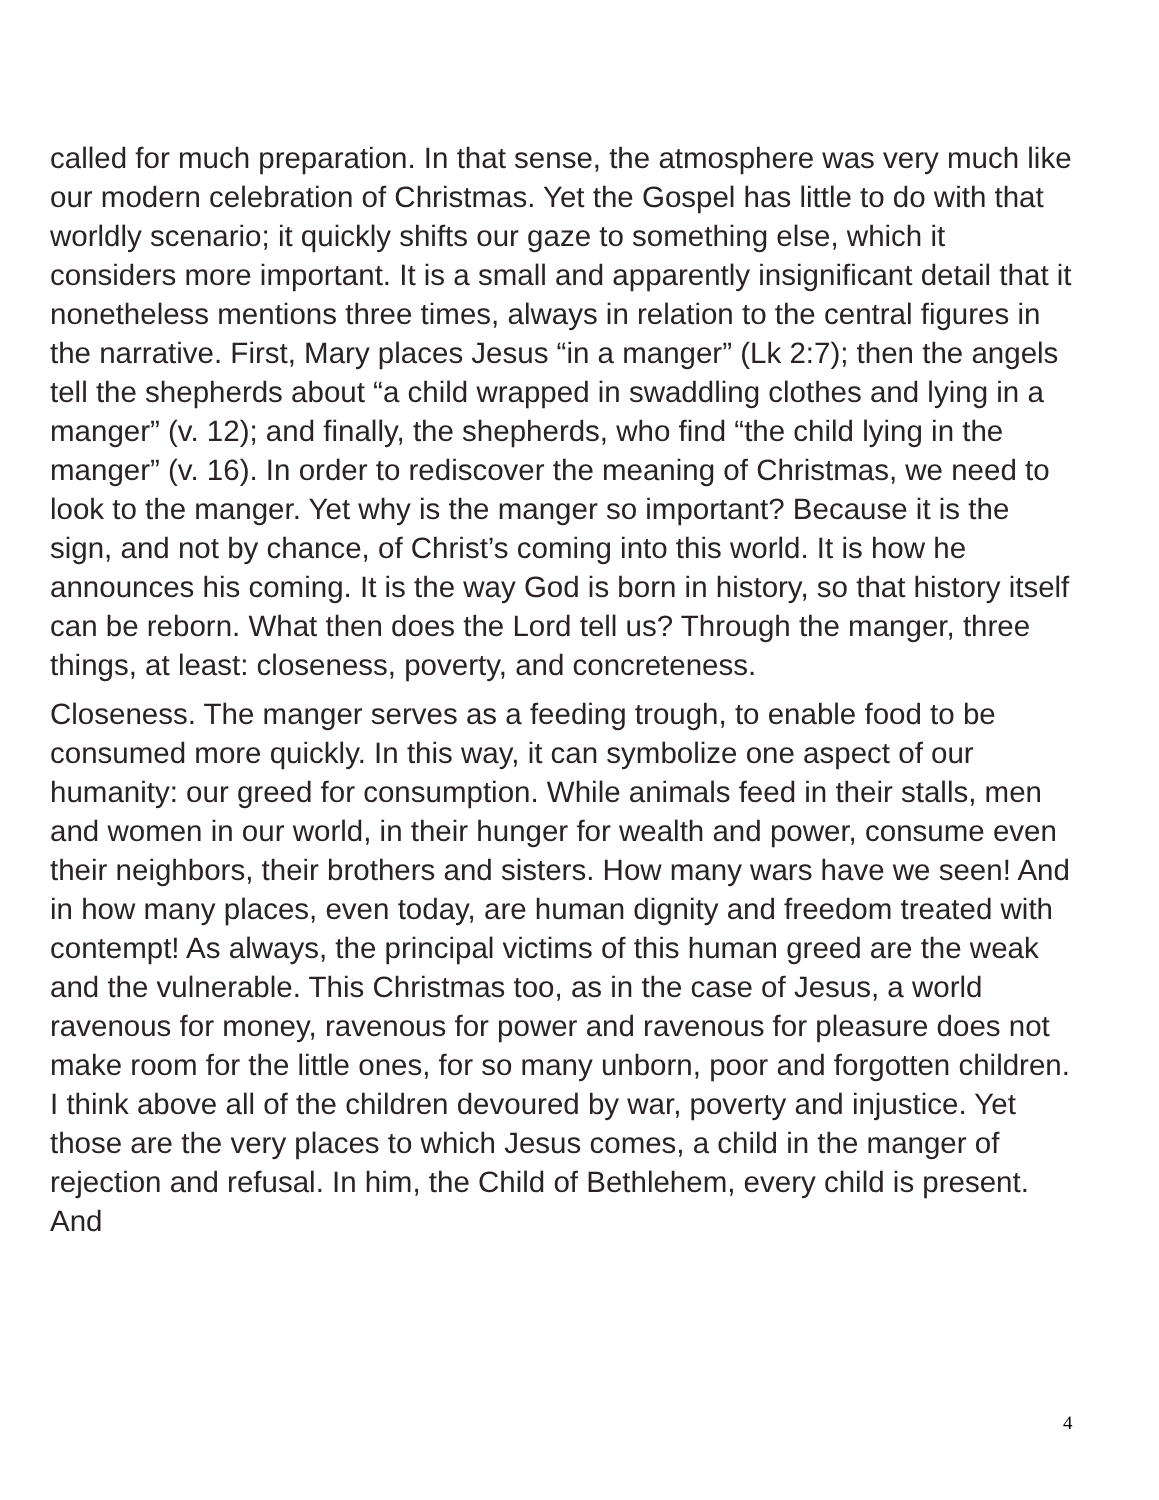called for much preparation. In that sense, the atmosphere was very much like our modern celebration of Christmas. Yet the Gospel has little to do with that worldly scenario; it quickly shifts our gaze to something else, which it considers more important. It is a small and apparently insignificant detail that it nonetheless mentions three times, always in relation to the central figures in the narrative. First, Mary places Jesus “in a manger” (Lk 2:7); then the angels tell the shepherds about “a child wrapped in swaddling clothes and lying in a manger” (v. 12); and finally, the shepherds, who find “the child lying in the manger” (v. 16). In order to rediscover the meaning of Christmas, we need to look to the manger. Yet why is the manger so important? Because it is the sign, and not by chance, of Christ’s coming into this world. It is how he announces his coming. It is the way God is born in history, so that history itself can be reborn. What then does the Lord tell us? Through the manger, three things, at least: closeness, poverty, and concreteness.
Closeness. The manger serves as a feeding trough, to enable food to be consumed more quickly. In this way, it can symbolize one aspect of our humanity: our greed for consumption. While animals feed in their stalls, men and women in our world, in their hunger for wealth and power, consume even their neighbors, their brothers and sisters. How many wars have we seen! And in how many places, even today, are human dignity and freedom treated with contempt! As always, the principal victims of this human greed are the weak and the vulnerable. This Christmas too, as in the case of Jesus, a world ravenous for money, ravenous for power and ravenous for pleasure does not make room for the little ones, for so many unborn, poor and forgotten children. I think above all of the children devoured by war, poverty and injustice. Yet those are the very places to which Jesus comes, a child in the manger of rejection and refusal. In him, the Child of Bethlehem, every child is present. And
4